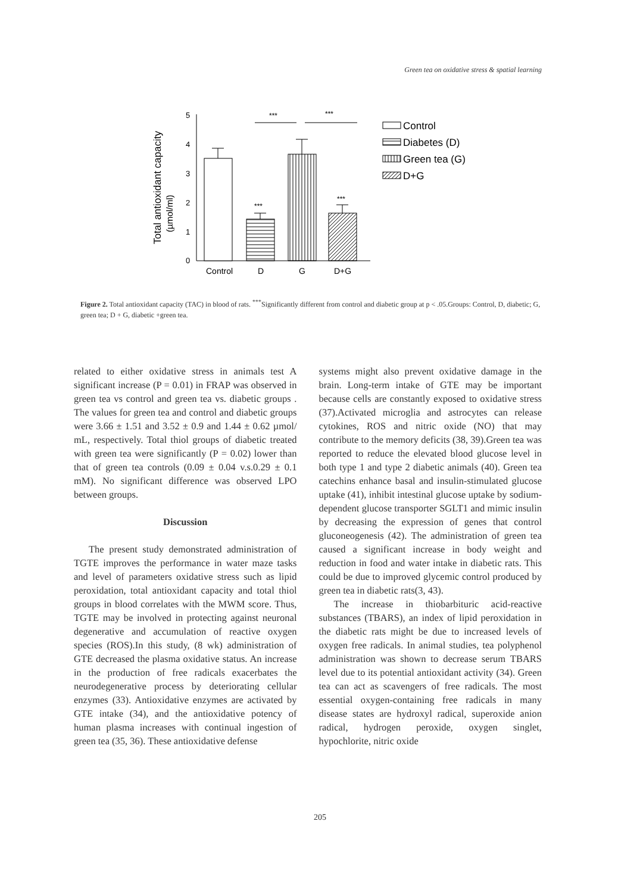Green tea on oxidative stress & spatial learning
Total antioxidant capacity
(µmol/ml)
0
1
2
3
4
5
***
***
***
***
Control
D
G
D+G
Control
Diabetes (D)
Green tea (G)
D+G
Figure 2. Total antioxidant capacity (TAC) in blood of rats. <sup>***</sup>Significantly different from control and diabetic group at p < .05.Groups: Control, D, diabetic; G, green tea; D + G, diabetic +green tea.
related to either oxidative stress in animals test A significant increase (P = 0.01) in FRAP was observed in green tea vs control and green tea vs. diabetic groups . The values for green tea and control and diabetic groups were 3.66 ± 1.51 and 3.52 ± 0.9 and 1.44 ± 0.62 µmol/ mL, respectively. Total thiol groups of diabetic treated with green tea were significantly (P = 0.02) lower than that of green tea controls (0.09 ± 0.04 v.s.0.29 ± 0.1 mM). No significant difference was observed LPO between groups.
Discussion
The present study demonstrated administration of TGTE improves the performance in water maze tasks and level of parameters oxidative stress such as lipid peroxidation, total antioxidant capacity and total thiol groups in blood correlates with the MWM score. Thus, TGTE may be involved in protecting against neuronal degenerative and accumulation of reactive oxygen species (ROS).In this study, (8 wk) administration of GTE decreased the plasma oxidative status. An increase in the production of free radicals exacerbates the neurodegenerative process by deteriorating cellular enzymes (33). Antioxidative enzymes are activated by GTE intake (34), and the antioxidative potency of human plasma increases with continual ingestion of green tea (35, 36). These antioxidative defense
systems might also prevent oxidative damage in the brain. Long-term intake of GTE may be important because cells are constantly exposed to oxidative stress (37).Activated microglia and astrocytes can release cytokines, ROS and nitric oxide (NO) that may contribute to the memory deficits (38, 39).Green tea was reported to reduce the elevated blood glucose level in both type 1 and type 2 diabetic animals (40). Green tea catechins enhance basal and insulin-stimulated glucose uptake (41), inhibit intestinal glucose uptake by sodium-dependent glucose transporter SGLT1 and mimic insulin by decreasing the expression of genes that control gluconeogenesis (42). The administration of green tea caused a significant increase in body weight and reduction in food and water intake in diabetic rats. This could be due to improved glycemic control produced by green tea in diabetic rats(3, 43).
The increase in thiobarbituric acid-reactive substances (TBARS), an index of lipid peroxidation in the diabetic rats might be due to increased levels of oxygen free radicals. In animal studies, tea polyphenol administration was shown to decrease serum TBARS level due to its potential antioxidant activity (34). Green tea can act as scavengers of free radicals. The most essential oxygen-containing free radicals in many disease states are hydroxyl radical, superoxide anion radical, hydrogen peroxide, oxygen singlet, hypochlorite, nitric oxide
205